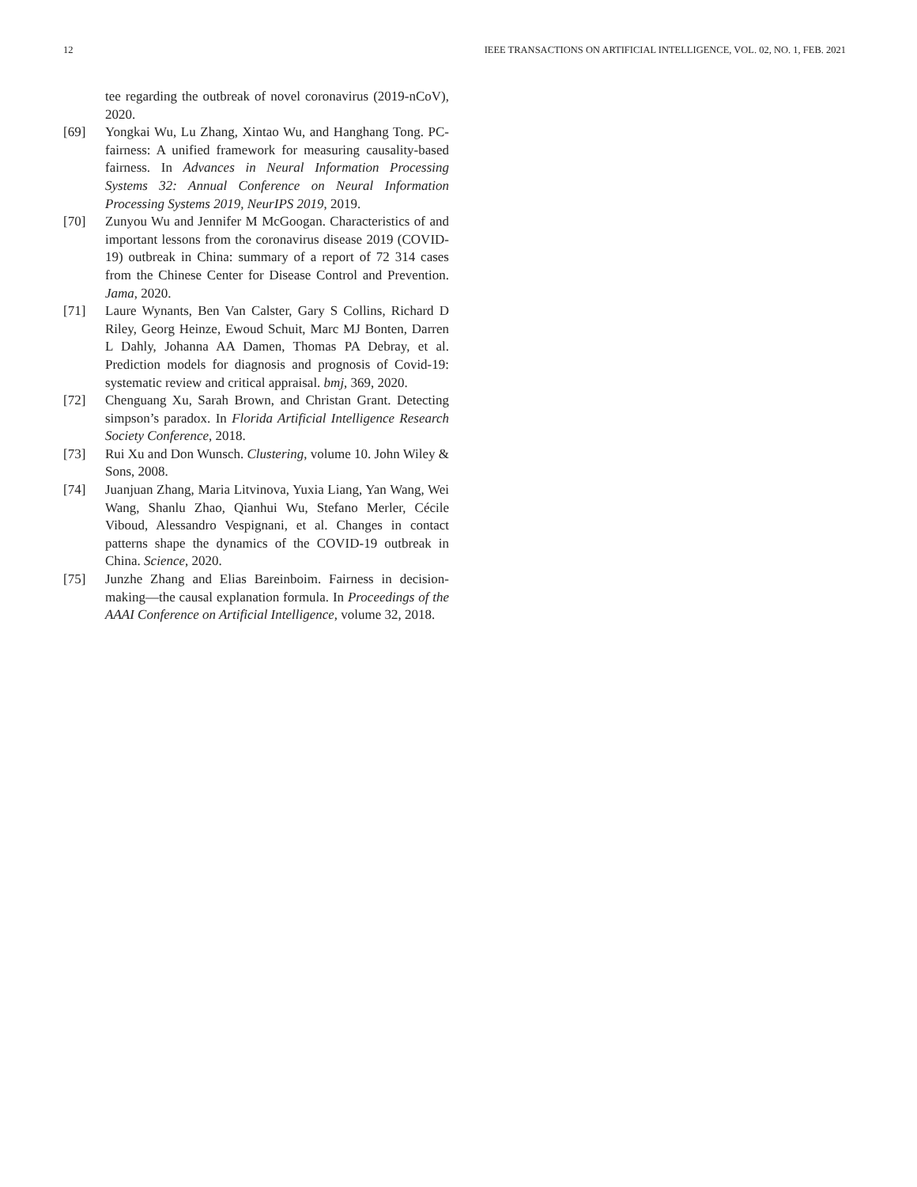12 IEEE TRANSACTIONS ON ARTIFICIAL INTELLIGENCE, VOL. 02, NO. 1, FEB. 2021
tee regarding the outbreak of novel coronavirus (2019-nCoV), 2020.
[69] Yongkai Wu, Lu Zhang, Xintao Wu, and Hanghang Tong. PC-fairness: A unified framework for measuring causality-based fairness. In Advances in Neural Information Processing Systems 32: Annual Conference on Neural Information Processing Systems 2019, NeurIPS 2019, 2019.
[70] Zunyou Wu and Jennifer M McGoogan. Characteristics of and important lessons from the coronavirus disease 2019 (COVID-19) outbreak in China: summary of a report of 72 314 cases from the Chinese Center for Disease Control and Prevention. Jama, 2020.
[71] Laure Wynants, Ben Van Calster, Gary S Collins, Richard D Riley, Georg Heinze, Ewoud Schuit, Marc MJ Bonten, Darren L Dahly, Johanna AA Damen, Thomas PA Debray, et al. Prediction models for diagnosis and prognosis of Covid-19: systematic review and critical appraisal. bmj, 369, 2020.
[72] Chenguang Xu, Sarah Brown, and Christan Grant. Detecting simpson’s paradox. In Florida Artificial Intelligence Research Society Conference, 2018.
[73] Rui Xu and Don Wunsch. Clustering, volume 10. John Wiley & Sons, 2008.
[74] Juanjuan Zhang, Maria Litvinova, Yuxia Liang, Yan Wang, Wei Wang, Shanlu Zhao, Qianhui Wu, Stefano Merler, Cécile Viboud, Alessandro Vespignani, et al. Changes in contact patterns shape the dynamics of the COVID-19 outbreak in China. Science, 2020.
[75] Junzhe Zhang and Elias Bareinboim. Fairness in decision-making—the causal explanation formula. In Proceedings of the AAAI Conference on Artificial Intelligence, volume 32, 2018.